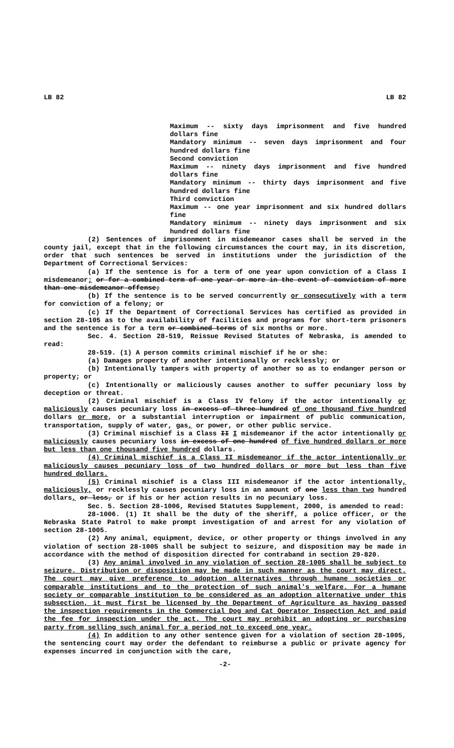LB 82 LB 82
Maximum -- sixty days imprisonment and five hundred dollars fine
Mandatory minimum -- seven days imprisonment and four hundred dollars fine
Second conviction
Maximum -- ninety days imprisonment and five hundred dollars fine
Mandatory minimum -- thirty days imprisonment and five hundred dollars fine
Third conviction
Maximum -- one year imprisonment and six hundred dollars fine
Mandatory minimum -- ninety days imprisonment and six hundred dollars fine
(2) Sentences of imprisonment in misdemeanor cases shall be served in the county jail, except that in the following circumstances the court may, in its discretion, order that such sentences be served in institutions under the jurisdiction of the Department of Correctional Services:
(a) If the sentence is for a term of one year upon conviction of a Class I misdemeanor; or for a combined term of one year or more in the event of conviction of more than one misdemeanor offense;
(b) If the sentence is to be served concurrently or consecutively with a term for conviction of a felony; or
(c) If the Department of Correctional Services has certified as provided in section 28-105 as to the availability of facilities and programs for short-term prisoners and the sentence is for a term or combined terms of six months or more.
Sec. 4. Section 28-519, Reissue Revised Statutes of Nebraska, is amended to read:
28-519. (1) A person commits criminal mischief if he or she:
(a) Damages property of another intentionally or recklessly; or
(b) Intentionally tampers with property of another so as to endanger person or property; or
(c) Intentionally or maliciously causes another to suffer pecuniary loss by deception or threat.
(2) Criminal mischief is a Class IV felony if the actor intentionally or maliciously causes pecuniary loss in excess of three hundred of one thousand five hundred dollars or more, or a substantial interruption or impairment of public communication, transportation, supply of water, gas, or power, or other public service.
(3) Criminal mischief is a Class II I misdemeanor if the actor intentionally or maliciously causes pecuniary loss in excess of one hundred of five hundred dollars or more but less than one thousand five hundred dollars.
(4) Criminal mischief is a Class II misdemeanor if the actor intentionally or maliciously causes pecuniary loss of two hundred dollars or more but less than five hundred dollars.
(5) Criminal mischief is a Class III misdemeanor if the actor intentionally, maliciously, or recklessly causes pecuniary loss in an amount of one less than two hundred dollars, or less, or if his or her action results in no pecuniary loss.
Sec. 5. Section 28-1006, Revised Statutes Supplement, 2000, is amended to read:
28-1006. (1) It shall be the duty of the sheriff, a police officer, or the Nebraska State Patrol to make prompt investigation of and arrest for any violation of section 28-1005.
(2) Any animal, equipment, device, or other property or things involved in any violation of section 28-1005 shall be subject to seizure, and disposition may be made in accordance with the method of disposition directed for contraband in section 29-820.
(3) Any animal involved in any violation of section 28-1005 shall be subject to seizure. Distribution or disposition may be made in such manner as the court may direct. The court may give preference to adoption alternatives through humane societies or comparable institutions and to the protection of such animal's welfare. For a humane society or comparable institution to be considered as an adoption alternative under this subsection, it must first be licensed by the Department of Agriculture as having passed the inspection requirements in the Commercial Dog and Cat Operator Inspection Act and paid the fee for inspection under the act. The court may prohibit an adopting or purchasing party from selling such animal for a period not to exceed one year.
(4) In addition to any other sentence given for a violation of section 28-1005, the sentencing court may order the defendant to reimburse a public or private agency for expenses incurred in conjunction with the care,
-2-